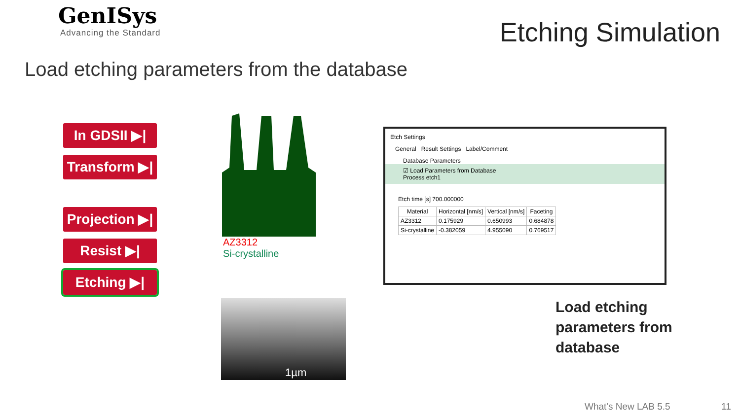GenISys
Advancing the Standard
Etching Simulation
Load etching parameters from the database
In GDSII ▶|
Transform ▶|
Projection ▶|
Resist ▶|
Etching ▶|
AZ3312
Si-crystalline
1µm
Etch Settings
General Result Settings Label/Comment
Database Parameters
☑ Load Parameters from Database
Process etch1
Etch time [s] 700.000000
| Material | Horizontal [nm/s] | Vertical [nm/s] | Faceting |
| --- | --- | --- | --- |
| AZ3312 | 0.175929 | 0.650993 | 0.684878 |
| Si-crystalline | -0.382059 | 4.955090 | 0.769517 |
Load etching
parameters from
database
What's New LAB 5.5 11